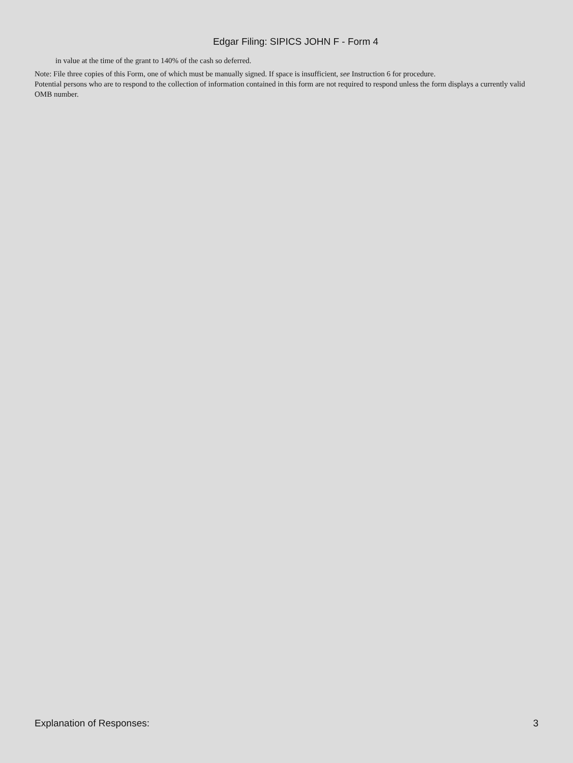Edgar Filing: SIPICS JOHN F - Form 4
in value at the time of the grant to 140% of the cash so deferred.
Note: File three copies of this Form, one of which must be manually signed. If space is insufficient, see Instruction 6 for procedure.
Potential persons who are to respond to the collection of information contained in this form are not required to respond unless the form displays a currently valid OMB number.
Explanation of Responses: 3